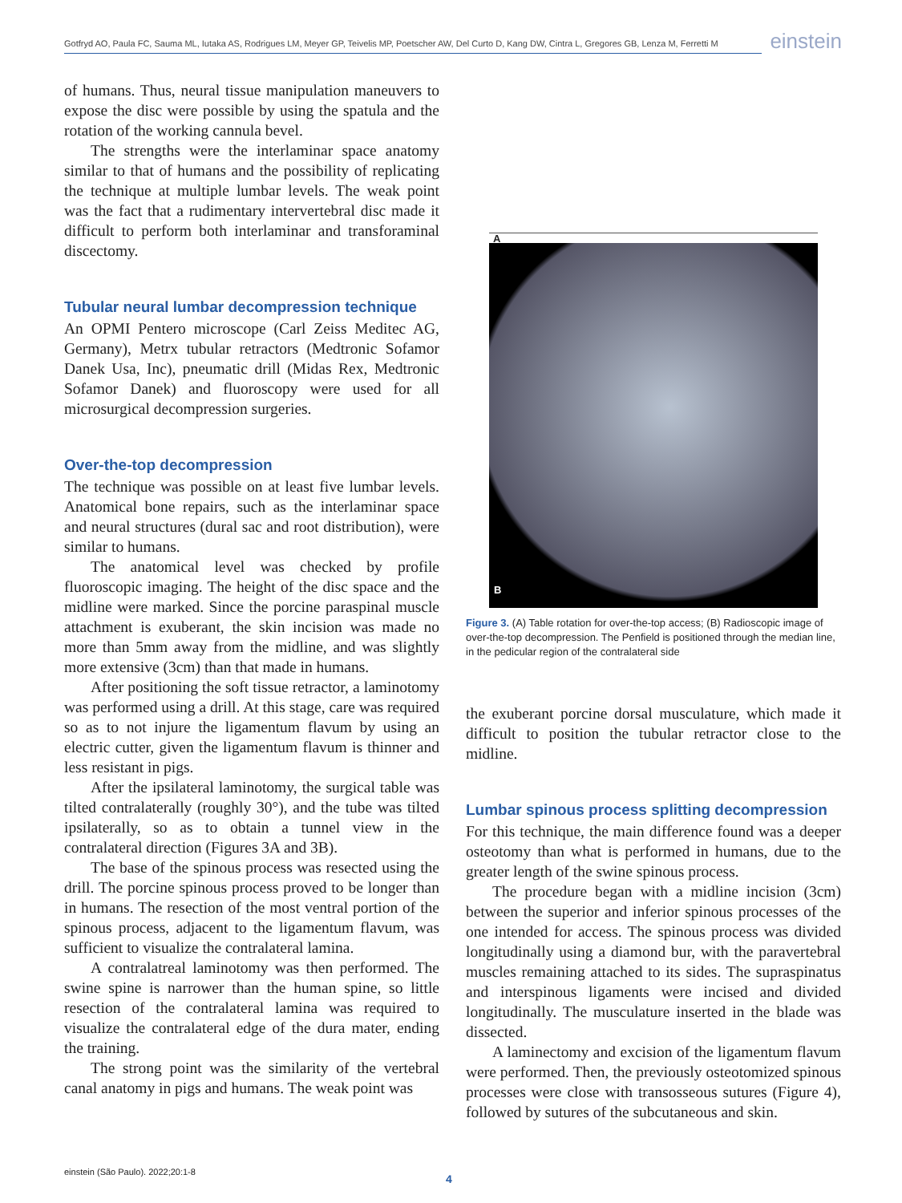Gotfryd AO, Paula FC, Sauma ML, Iutaka AS, Rodrigues LM, Meyer GP, Teivelis MP, Poetscher AW, Del Curto D, Kang DW, Cintra L, Gregores GB, Lenza M, Ferretti M
einstein
of humans. Thus, neural tissue manipulation maneuvers to expose the disc were possible by using the spatula and the rotation of the working cannula bevel.
The strengths were the interlaminar space anatomy similar to that of humans and the possibility of replicating the technique at multiple lumbar levels. The weak point was the fact that a rudimentary intervertebral disc made it difficult to perform both interlaminar and transforaminal discectomy.
Tubular neural lumbar decompression technique
An OPMI Pentero microscope (Carl Zeiss Meditec AG, Germany), Metrx tubular retractors (Medtronic Sofamor Danek Usa, Inc), pneumatic drill (Midas Rex, Medtronic Sofamor Danek) and fluoroscopy were used for all microsurgical decompression surgeries.
Over-the-top decompression
The technique was possible on at least five lumbar levels. Anatomical bone repairs, such as the interlaminar space and neural structures (dural sac and root distribution), were similar to humans.
The anatomical level was checked by profile fluoroscopic imaging. The height of the disc space and the midline were marked. Since the porcine paraspinal muscle attachment is exuberant, the skin incision was made no more than 5mm away from the midline, and was slightly more extensive (3cm) than that made in humans.
After positioning the soft tissue retractor, a laminotomy was performed using a drill. At this stage, care was required so as to not injure the ligamentum flavum by using an electric cutter, given the ligamentum flavum is thinner and less resistant in pigs.
After the ipsilateral laminotomy, the surgical table was tilted contralaterally (roughly 30°), and the tube was tilted ipsilaterally, so as to obtain a tunnel view in the contralateral direction (Figures 3A and 3B).
The base of the spinous process was resected using the drill. The porcine spinous process proved to be longer than in humans. The resection of the most ventral portion of the spinous process, adjacent to the ligamentum flavum, was sufficient to visualize the contralateral lamina.
A contralatreal laminotomy was then performed. The swine spine is narrower than the human spine, so little resection of the contralateral lamina was required to visualize the contralateral edge of the dura mater, ending the training.
The strong point was the similarity of the vertebral canal anatomy in pigs and humans. The weak point was
A
B
Figure 3. (A) Table rotation for over-the-top access; (B) Radioscopic image of over-the-top decompression. The Penfield is positioned through the median line, in the pedicular region of the contralateral side
the exuberant porcine dorsal musculature, which made it difficult to position the tubular retractor close to the midline.
Lumbar spinous process splitting decompression
For this technique, the main difference found was a deeper osteotomy than what is performed in humans, due to the greater length of the swine spinous process.
The procedure began with a midline incision (3cm) between the superior and inferior spinous processes of the one intended for access. The spinous process was divided longitudinally using a diamond bur, with the paravertebral muscles remaining attached to its sides. The supraspinatus and interspinous ligaments were incised and divided longitudinally. The musculature inserted in the blade was dissected.
A laminectomy and excision of the ligamentum flavum were performed. Then, the previously osteotomized spinous processes were close with transosseous sutures (Figure 4), followed by sutures of the subcutaneous and skin.
einstein (São Paulo). 2022;20:1-8
4